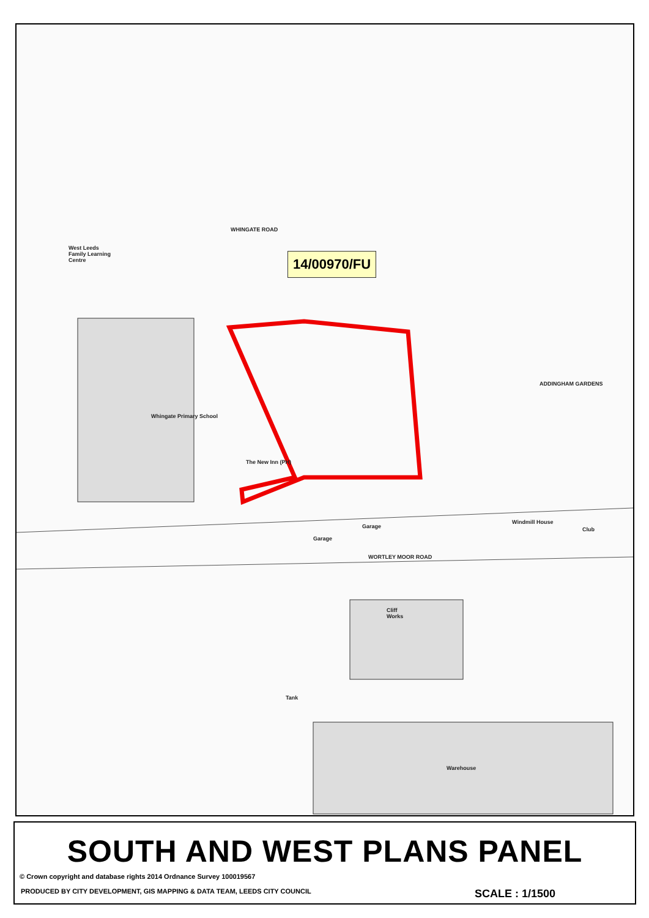West Leeds
Family Learning
Centre
Whingate Primary School
WHINGATE ROAD
ADDINGHAM GARDENS
WORTLEY MOOR ROAD
Garage
Garage Club
Windmill House
Cliff
Works
Warehouse
Tank
The New Inn (PH)
14/00970/FU
SOUTH AND WEST PLANS PANEL
© Crown copyright and database rights 2014 Ordnance Survey 100019567
PRODUCED BY CITY DEVELOPMENT, GIS MAPPING & DATA TEAM, LEEDS CITY COUNCIL SCALE : 1/1500